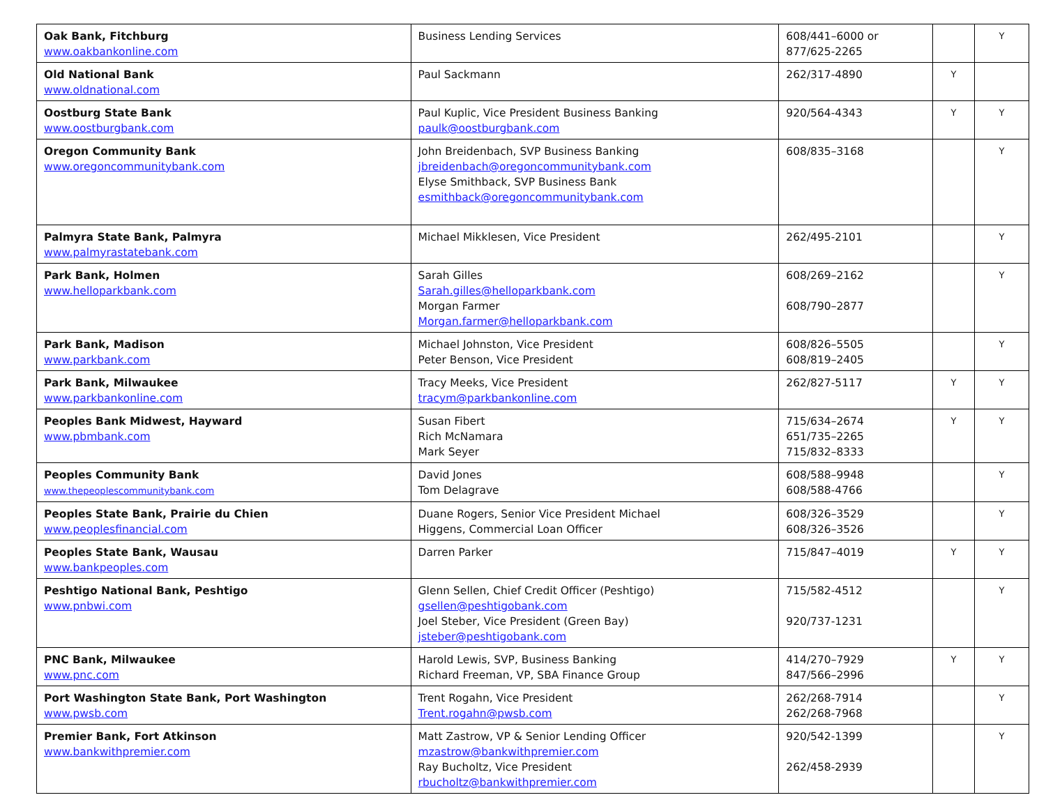| Oak Bank, Fitchburg www.oakbankonline.com | Business Lending Services | 608/441–6000 or 877/625-2265 | | Y |
| Old National Bank www.oldnational.com | Paul Sackmann | 262/317-4890 | Y | |
| Oostburg State Bank www.oostburgbank.com | Paul Kuplic, Vice President Business Banking paulk@oostburgbank.com | 920/564-4343 | Y | Y |
| Oregon Community Bank www.oregoncommunitybank.com | John Breidenbach, SVP Business Banking jbreidenbach@oregoncommunitybank.com Elyse Smithback, SVP Business Bank esmithback@oregoncommunitybank.com | 608/835–3168 | | Y |
| Palmyra State Bank, Palmyra www.palmyrastatebank.com | Michael Mikklesen, Vice President | 262/495-2101 | | Y |
| Park Bank, Holmen www.helloparkbank.com | Sarah Gilles Sarah.gilles@helloparkbank.com Morgan Farmer Morgan.farmer@helloparkbank.com | 608/269–2162 608/790–2877 | | Y |
| Park Bank, Madison www.parkbank.com | Michael Johnston, Vice President Peter Benson, Vice President | 608/826–5505 608/819–2405 | | Y |
| Park Bank, Milwaukee www.parkbankonline.com | Tracy Meeks, Vice President tracym@parkbankonline.com | 262/827-5117 | Y | Y |
| Peoples Bank Midwest, Hayward www.pbmbank.com | Susan Fibert Rich McNamara Mark Seyer | 715/634–2674 651/735–2265 715/832–8333 | Y | Y |
| Peoples Community Bank www.thepeoplescommunitybank.com | David Jones Tom Delagrave | 608/588–9948 608/588-4766 | | Y |
| Peoples State Bank, Prairie du Chien www.peoplesfinancial.com | Duane Rogers, Senior Vice President Michael Higgens, Commercial Loan Officer | 608/326–3529 608/326–3526 | | Y |
| Peoples State Bank, Wausau www.bankpeoples.com | Darren Parker | 715/847–4019 | Y | Y |
| Peshtigo National Bank, Peshtigo www.pnbwi.com | Glenn Sellen, Chief Credit Officer (Peshtigo) gsellen@peshtigobank.com Joel Steber, Vice President (Green Bay) jsteber@peshtigobank.com | 715/582-4512 920/737-1231 | | Y |
| PNC Bank, Milwaukee www.pnc.com | Harold Lewis, SVP, Business Banking Richard Freeman, VP, SBA Finance Group | 414/270–7929 847/566–2996 | Y | Y |
| Port Washington State Bank, Port Washington www.pwsb.com | Trent Rogahn, Vice President Trent.rogahn@pwsb.com | 262/268-7914 262/268-7968 | | Y |
| Premier Bank, Fort Atkinson www.bankwithpremier.com | Matt Zastrow, VP & Senior Lending Officer mzastrow@bankwithpremier.com Ray Bucholtz, Vice President rbucholtz@bankwithpremier.com | 920/542-1399 262/458-2939 | | Y |